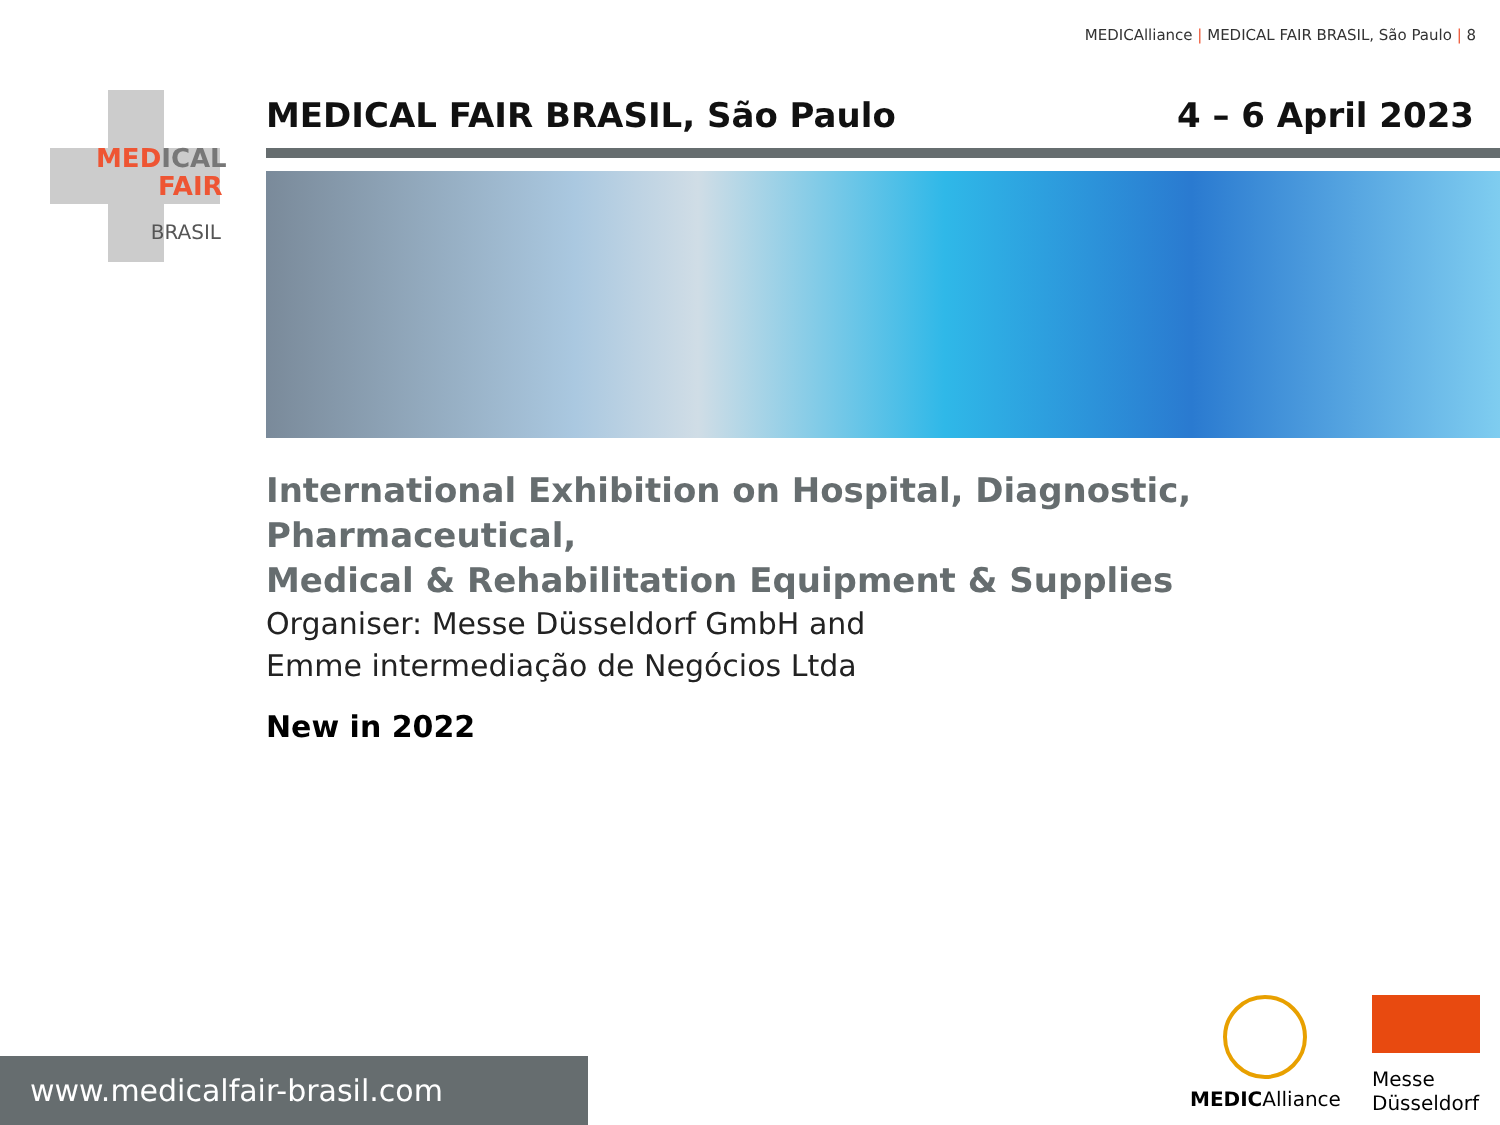MEDICAlliance | MEDICAL FAIR BRASIL, São Paulo | 8
MED ICAL
FAIR
BRASIL
MEDICAL FAIR BRASIL, São Paulo 4 – 6 April 2023
International Exhibition on Hospital, Diagnostic, Pharmaceutical,
Medical & Rehabilitation Equipment & Supplies
Organiser: Messe Düsseldorf GmbH and
Emme intermediação de Negócios Ltda
New in 2022
www.medicalfair-brasil.com
MEDICAlliance
Messe
Düsseldorf